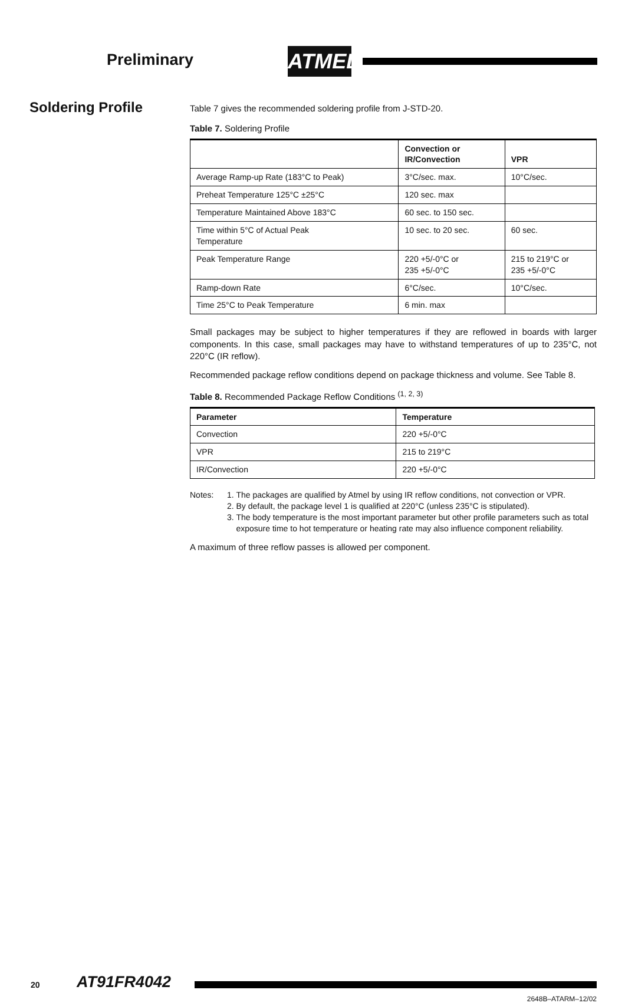Preliminary ATMEL
Soldering Profile
Table 7 gives the recommended soldering profile from J-STD-20.
Table 7. Soldering Profile
| | Convection or IR/Convection | VPR |
| --- | --- | --- |
| Average Ramp-up Rate (183°C to Peak) | 3°C/sec. max. | 10°C/sec. |
| Preheat Temperature 125°C ±25°C | 120 sec. max | |
| Temperature Maintained Above 183°C | 60 sec. to 150 sec. | |
| Time within 5°C of Actual Peak Temperature | 10 sec. to 20 sec. | 60 sec. |
| Peak Temperature Range | 220 +5/-0°C or 235 +5/-0°C | 215 to 219°C or 235 +5/-0°C |
| Ramp-down Rate | 6°C/sec. | 10°C/sec. |
| Time 25°C to Peak Temperature | 6 min. max | |
Small packages may be subject to higher temperatures if they are reflowed in boards with larger components. In this case, small packages may have to withstand temperatures of up to 235°C, not 220°C (IR reflow).
Recommended package reflow conditions depend on package thickness and volume. See Table 8.
Table 8. Recommended Package Reflow Conditions <sup>(1, 2, 3)</sup>
| Parameter | Temperature |
| --- | --- |
| Convection | 220 +5/-0°C |
| VPR | 215 to 219°C |
| IR/Convection | 220 +5/-0°C |
Notes: 1. The packages are qualified by Atmel by using IR reflow conditions, not convection or VPR.
2. By default, the package level 1 is qualified at 220°C (unless 235°C is stipulated).
3. The body temperature is the most important parameter but other profile parameters such as total exposure time to hot temperature or heating rate may also influence component reliability.
A maximum of three reflow passes is allowed per component.
20 AT91FR4042
2648B–ATARM–12/02